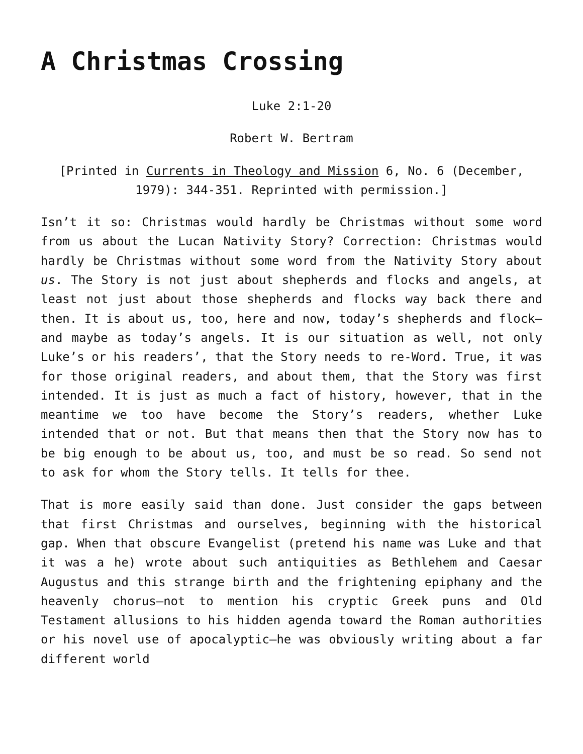A Christmas Crossing
Luke 2:1-20
Robert W. Bertram
[Printed in Currents in Theology and Mission 6, No. 6 (December, 1979): 344-351. Reprinted with permission.]
Isn’t it so: Christmas would hardly be Christmas without some word from us about the Lucan Nativity Story? Correction: Christmas would hardly be Christmas without some word from the Nativity Story about us. The Story is not just about shepherds and flocks and angels, at least not just about those shepherds and flocks way back there and then. It is about us, too, here and now, today’s shepherds and flock—and maybe as today’s angels. It is our situation as well, not only Luke’s or his readers’, that the Story needs to re-Word. True, it was for those original readers, and about them, that the Story was first intended. It is just as much a fact of history, however, that in the meantime we too have become the Story’s readers, whether Luke intended that or not. But that means then that the Story now has to be big enough to be about us, too, and must be so read. So send not to ask for whom the Story tells. It tells for thee.
That is more easily said than done. Just consider the gaps between that first Christmas and ourselves, beginning with the historical gap. When that obscure Evangelist (pretend his name was Luke and that it was a he) wrote about such antiquities as Bethlehem and Caesar Augustus and this strange birth and the frightening epiphany and the heavenly chorus—not to mention his cryptic Greek puns and Old Testament allusions to his hidden agenda toward the Roman authorities or his novel use of apocalyptic—he was obviously writing about a far different world